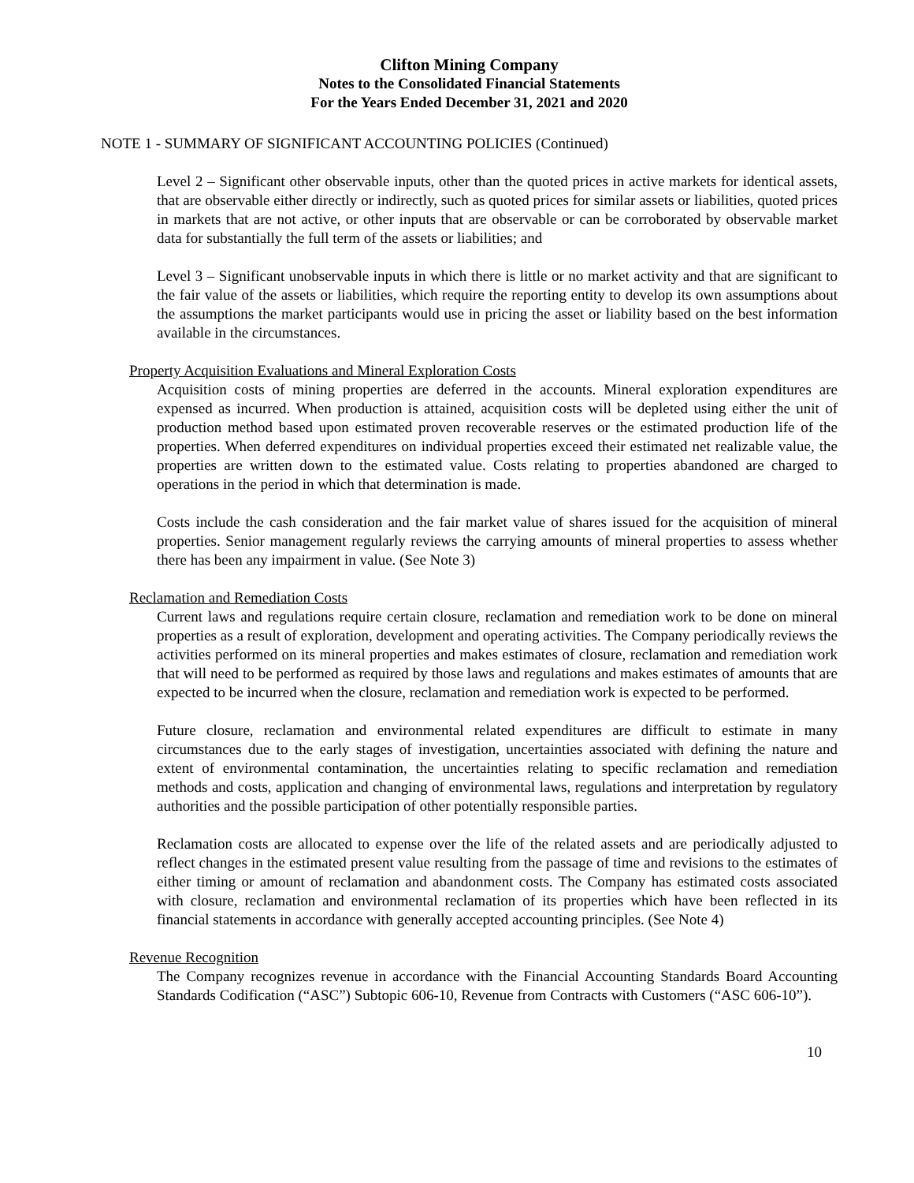Clifton Mining Company
Notes to the Consolidated Financial Statements
For the Years Ended December 31, 2021 and 2020
NOTE 1 - SUMMARY OF SIGNIFICANT ACCOUNTING POLICIES (Continued)
Level 2 – Significant other observable inputs, other than the quoted prices in active markets for identical assets, that are observable either directly or indirectly, such as quoted prices for similar assets or liabilities, quoted prices in markets that are not active, or other inputs that are observable or can be corroborated by observable market data for substantially the full term of the assets or liabilities; and
Level 3 – Significant unobservable inputs in which there is little or no market activity and that are significant to the fair value of the assets or liabilities, which require the reporting entity to develop its own assumptions about the assumptions the market participants would use in pricing the asset or liability based on the best information available in the circumstances.
Property Acquisition Evaluations and Mineral Exploration Costs
Acquisition costs of mining properties are deferred in the accounts. Mineral exploration expenditures are expensed as incurred. When production is attained, acquisition costs will be depleted using either the unit of production method based upon estimated proven recoverable reserves or the estimated production life of the properties. When deferred expenditures on individual properties exceed their estimated net realizable value, the properties are written down to the estimated value. Costs relating to properties abandoned are charged to operations in the period in which that determination is made.
Costs include the cash consideration and the fair market value of shares issued for the acquisition of mineral properties. Senior management regularly reviews the carrying amounts of mineral properties to assess whether there has been any impairment in value. (See Note 3)
Reclamation and Remediation Costs
Current laws and regulations require certain closure, reclamation and remediation work to be done on mineral properties as a result of exploration, development and operating activities. The Company periodically reviews the activities performed on its mineral properties and makes estimates of closure, reclamation and remediation work that will need to be performed as required by those laws and regulations and makes estimates of amounts that are expected to be incurred when the closure, reclamation and remediation work is expected to be performed.
Future closure, reclamation and environmental related expenditures are difficult to estimate in many circumstances due to the early stages of investigation, uncertainties associated with defining the nature and extent of environmental contamination, the uncertainties relating to specific reclamation and remediation methods and costs, application and changing of environmental laws, regulations and interpretation by regulatory authorities and the possible participation of other potentially responsible parties.
Reclamation costs are allocated to expense over the life of the related assets and are periodically adjusted to reflect changes in the estimated present value resulting from the passage of time and revisions to the estimates of either timing or amount of reclamation and abandonment costs. The Company has estimated costs associated with closure, reclamation and environmental reclamation of its properties which have been reflected in its financial statements in accordance with generally accepted accounting principles. (See Note 4)
Revenue Recognition
The Company recognizes revenue in accordance with the Financial Accounting Standards Board Accounting Standards Codification (“ASC”) Subtopic 606-10, Revenue from Contracts with Customers (“ASC 606-10”).
10